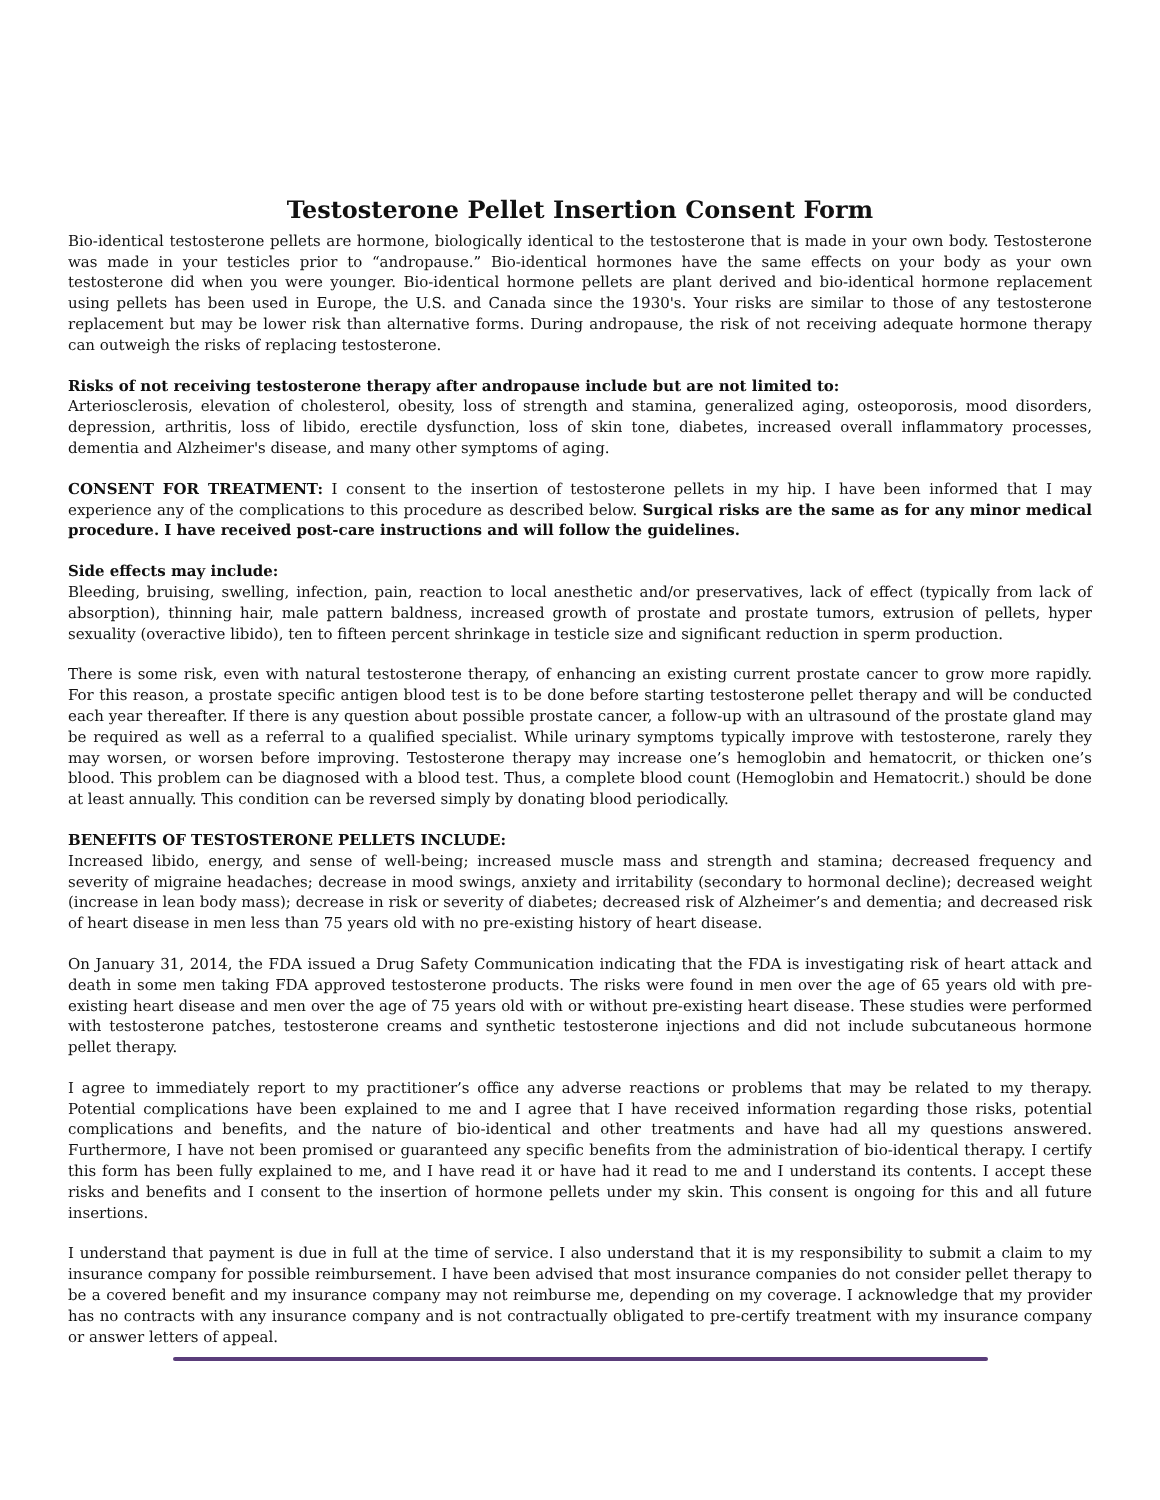Testosterone Pellet Insertion Consent Form
Bio-identical testosterone pellets are hormone, biologically identical to the testosterone that is made in your own body. Testosterone was made in your testicles prior to “andropause.” Bio-identical hormones have the same effects on your body as your own testosterone did when you were younger. Bio-identical hormone pellets are plant derived and bio-identical hormone replacement using pellets has been used in Europe, the U.S. and Canada since the 1930's. Your risks are similar to those of any testosterone replacement but may be lower risk than alternative forms. During andropause, the risk of not receiving adequate hormone therapy can outweigh the risks of replacing testosterone.
Risks of not receiving testosterone therapy after andropause include but are not limited to:
Arteriosclerosis, elevation of cholesterol, obesity, loss of strength and stamina, generalized aging, osteoporosis, mood disorders, depression, arthritis, loss of libido, erectile dysfunction, loss of skin tone, diabetes, increased overall inflammatory processes, dementia and Alzheimer's disease, and many other symptoms of aging.
CONSENT FOR TREATMENT: I consent to the insertion of testosterone pellets in my hip. I have been informed that I may experience any of the complications to this procedure as described below. Surgical risks are the same as for any minor medical procedure. I have received post-care instructions and will follow the guidelines.
Side effects may include:
Bleeding, bruising, swelling, infection, pain, reaction to local anesthetic and/or preservatives, lack of effect (typically from lack of absorption), thinning hair, male pattern baldness, increased growth of prostate and prostate tumors, extrusion of pellets, hyper sexuality (overactive libido), ten to fifteen percent shrinkage in testicle size and significant reduction in sperm production.
There is some risk, even with natural testosterone therapy, of enhancing an existing current prostate cancer to grow more rapidly. For this reason, a prostate specific antigen blood test is to be done before starting testosterone pellet therapy and will be conducted each year thereafter. If there is any question about possible prostate cancer, a follow-up with an ultrasound of the prostate gland may be required as well as a referral to a qualified specialist. While urinary symptoms typically improve with testosterone, rarely they may worsen, or worsen before improving. Testosterone therapy may increase one’s hemoglobin and hematocrit, or thicken one’s blood. This problem can be diagnosed with a blood test. Thus, a complete blood count (Hemoglobin and Hematocrit.) should be done at least annually. This condition can be reversed simply by donating blood periodically.
BENEFITS OF TESTOSTERONE PELLETS INCLUDE:
Increased libido, energy, and sense of well-being; increased muscle mass and strength and stamina; decreased frequency and severity of migraine headaches; decrease in mood swings, anxiety and irritability (secondary to hormonal decline); decreased weight (increase in lean body mass); decrease in risk or severity of diabetes; decreased risk of Alzheimer’s and dementia; and decreased risk of heart disease in men less than 75 years old with no pre-existing history of heart disease.
On January 31, 2014, the FDA issued a Drug Safety Communication indicating that the FDA is investigating risk of heart attack and death in some men taking FDA approved testosterone products. The risks were found in men over the age of 65 years old with pre-existing heart disease and men over the age of 75 years old with or without pre-existing heart disease. These studies were performed with testosterone patches, testosterone creams and synthetic testosterone injections and did not include subcutaneous hormone pellet therapy.
I agree to immediately report to my practitioner’s office any adverse reactions or problems that may be related to my therapy. Potential complications have been explained to me and I agree that I have received information regarding those risks, potential complications and benefits, and the nature of bio-identical and other treatments and have had all my questions answered. Furthermore, I have not been promised or guaranteed any specific benefits from the administration of bio-identical therapy. I certify this form has been fully explained to me, and I have read it or have had it read to me and I understand its contents. I accept these risks and benefits and I consent to the insertion of hormone pellets under my skin. This consent is ongoing for this and all future insertions.
I understand that payment is due in full at the time of service. I also understand that it is my responsibility to submit a claim to my insurance company for possible reimbursement. I have been advised that most insurance companies do not consider pellet therapy to be a covered benefit and my insurance company may not reimburse me, depending on my coverage. I acknowledge that my provider has no contracts with any insurance company and is not contractually obligated to pre-certify treatment with my insurance company or answer letters of appeal.